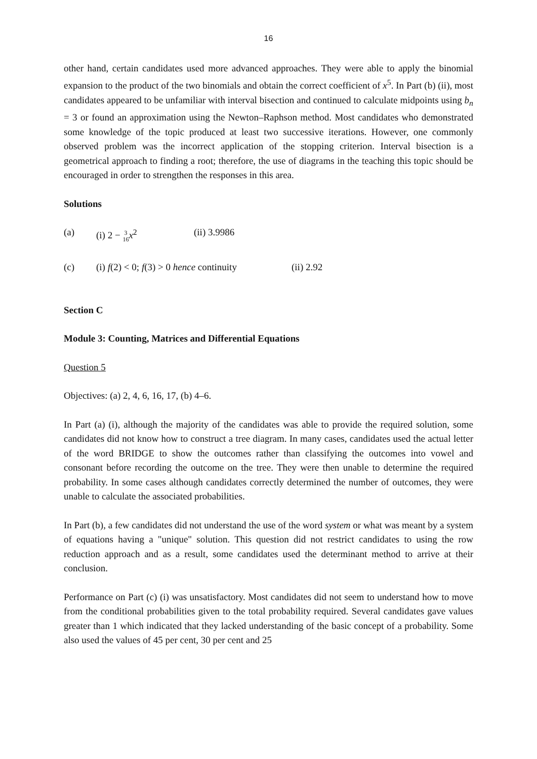16
other hand, certain candidates used more advanced approaches. They were able to apply the binomial expansion to the product of the two binomials and obtain the correct coefficient of x<sup>5</sup>. In Part (b) (ii), most candidates appeared to be unfamiliar with interval bisection and continued to calculate midpoints using b<sub>n</sub> = 3 or found an approximation using the Newton–Raphson method. Most candidates who demonstrated some knowledge of the topic produced at least two successive iterations. However, one commonly observed problem was the incorrect application of the stopping criterion. Interval bisection is a geometrical approach to finding a root; therefore, the use of diagrams in the teaching this topic should be encouraged in order to strengthen the responses in this area.
Solutions
(a) (i) 2 − 3 16 x<sup>2</sup> (ii) 3.9986
(c) (i) f(2) < 0; f(3) > 0 hence continuity (ii) 2.92
Section C
Module 3: Counting, Matrices and Differential Equations
Question 5
Objectives: (a) 2, 4, 6, 16, 17, (b) 4–6.
In Part (a) (i), although the majority of the candidates was able to provide the required solution, some candidates did not know how to construct a tree diagram. In many cases, candidates used the actual letter of the word BRIDGE to show the outcomes rather than classifying the outcomes into vowel and consonant before recording the outcome on the tree. They were then unable to determine the required probability. In some cases although candidates correctly determined the number of outcomes, they were unable to calculate the associated probabilities.
In Part (b), a few candidates did not understand the use of the word system or what was meant by a system of equations having a "unique" solution. This question did not restrict candidates to using the row reduction approach and as a result, some candidates used the determinant method to arrive at their conclusion.
Performance on Part (c) (i) was unsatisfactory. Most candidates did not seem to understand how to move from the conditional probabilities given to the total probability required. Several candidates gave values greater than 1 which indicated that they lacked understanding of the basic concept of a probability. Some also used the values of 45 per cent, 30 per cent and 25